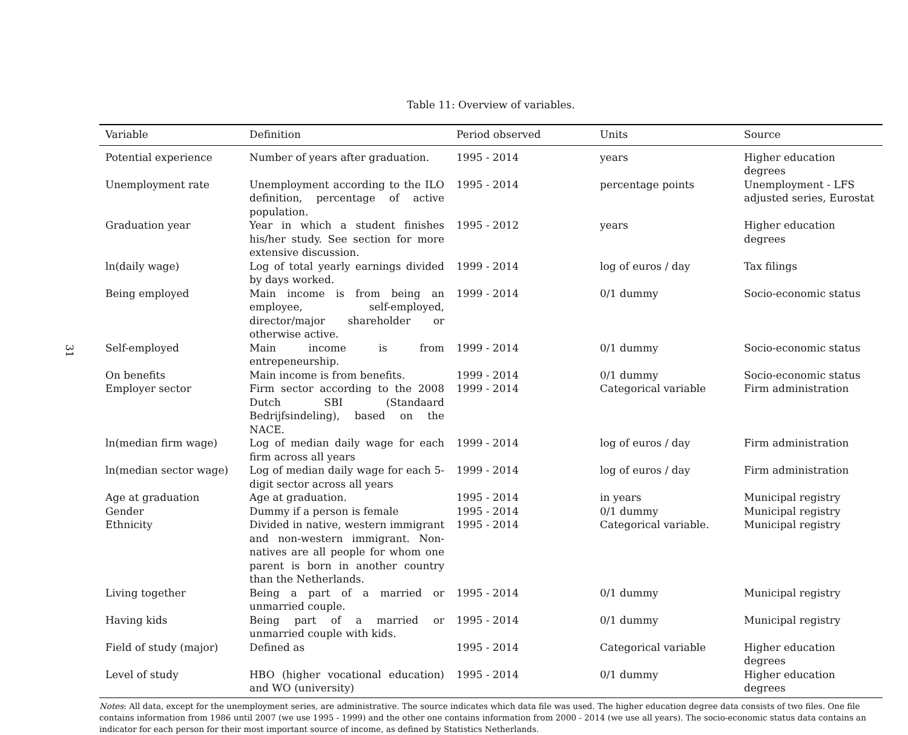31
Table 11: Overview of variables.
| Variable | Definition | Period observed | Units | Source |
| --- | --- | --- | --- | --- |
| Potential experience | Number of years after graduation. | 1995 - 2014 | years | Higher education degrees |
| Unemployment rate | Unemployment according to the ILO definition, percentage of active population. | 1995 - 2014 | percentage points | Unemployment - LFS adjusted series, Eurostat |
| Graduation year | Year in which a student finishes his/her study. See section for more extensive discussion. | 1995 - 2012 | years | Higher education degrees |
| ln(daily wage) | Log of total yearly earnings divided by days worked. | 1999 - 2014 | log of euros / day | Tax filings |
| Being employed | Main income is from being an employee, self-employed, director/major shareholder or otherwise active. | 1999 - 2014 | 0/1 dummy | Socio-economic status |
| Self-employed | Main income is from entrepeneurship. | 1999 - 2014 | 0/1 dummy | Socio-economic status |
| On benefits | Main income is from benefits. | 1999 - 2014 | 0/1 dummy | Socio-economic status |
| Employer sector | Firm sector according to the 2008 Dutch SBI (Standaard Bedrijfsindeling), based on the NACE. | 1999 - 2014 | Categorical variable | Firm administration |
| ln(median firm wage) | Log of median daily wage for each firm across all years | 1999 - 2014 | log of euros / day | Firm administration |
| ln(median sector wage) | Log of median daily wage for each 5-digit sector across all years | 1999 - 2014 | log of euros / day | Firm administration |
| Age at graduation | Age at graduation. | 1995 - 2014 | in years | Municipal registry |
| Gender | Dummy if a person is female | 1995 - 2014 | 0/1 dummy | Municipal registry |
| Ethnicity | Divided in native, western immigrant and non-western immigrant. Non-natives are all people for whom one parent is born in another country than the Netherlands. | 1995 - 2014 | Categorical variable. | Municipal registry |
| Living together | Being a part of a married or unmarried couple. | 1995 - 2014 | 0/1 dummy | Municipal registry |
| Having kids | Being part of a married or unmarried couple with kids. | 1995 - 2014 | 0/1 dummy | Municipal registry |
| Field of study (major) | Defined as | 1995 - 2014 | Categorical variable | Higher education degrees |
| Level of study | HBO (higher vocational education) and WO (university) | 1995 - 2014 | 0/1 dummy | Higher education degrees |
Notes: All data, except for the unemployment series, are administrative. The source indicates which data file was used. The higher education degree data consists of two files. One file contains information from 1986 until 2007 (we use 1995 - 1999) and the other one contains information from 2000 - 2014 (we use all years). The socio-economic status data contains an indicator for each person for their most important source of income, as defined by Statistics Netherlands.